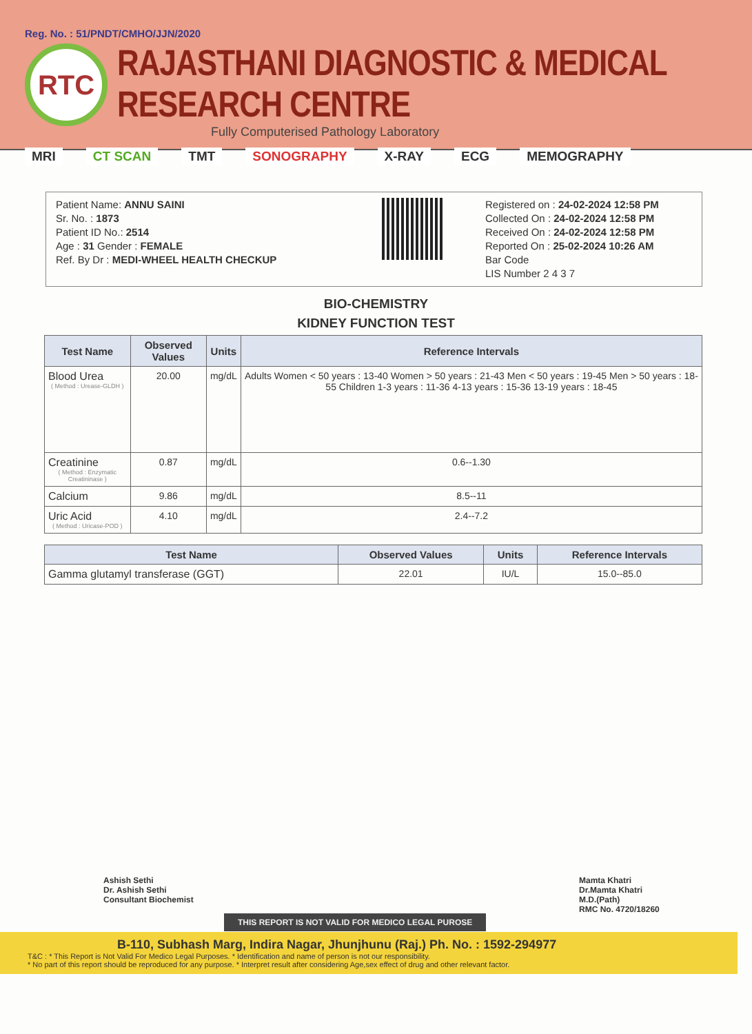Reg. No. : 51/PNDT/CMHO/JJN/2020
RTC
RAJASTHANI DIAGNOSTIC & MEDICAL RESEARCH CENTRE
Fully Computerised Pathology Laboratory
MRI CT SCAN TMT SONOGRAPHY X-RAY ECG MEMOGRAPHY
Patient Name: ANNU SAINI
Sr. No. : 1873
Patient ID No.: 2514
Age : 31 Gender : FEMALE
Ref. By Dr : MEDI-WHEEL HEALTH CHECKUP
Registered on : 24-02-2024 12:58 PM
Collected On : 24-02-2024 12:58 PM
Received On : 24-02-2024 12:58 PM
Reported On : 25-02-2024 10:26 AM
Bar Code
LIS Number 2 4 3 7
BIO-CHEMISTRY
KIDNEY FUNCTION TEST
| Test Name | Observed Values | Units | Reference Intervals |
| --- | --- | --- | --- |
| Blood Urea ( Method : Urease-GLDH ) | 20.00 | mg/dL | Adults Women < 50 years : 13-40 Women > 50 years : 21-43 Men < 50 years : 19-45 Men > 50 years : 18-55 Children 1-3 years : 11-36 4-13 years : 15-36 13-19 years : 18-45 |
| Creatinine ( Method : Enzymatic Creatininase ) | 0.87 | mg/dL | 0.6--1.30 |
| Calcium | 9.86 | mg/dL | 8.5--11 |
| Uric Acid ( Method : Uricase-POD ) | 4.10 | mg/dL | 2.4--7.2 |
| Test Name | Observed Values | Units | Reference Intervals |
| --- | --- | --- | --- |
| Gamma glutamyl transferase (GGT) | 22.01 | IU/L | 15.0--85.0 |
Ashish Sethi
Dr. Ashish Sethi
Consultant Biochemist
Mamta Khatri
Dr.Mamta Khatri
M.D.(Path)
RMC No. 4720/18260
THIS REPORT IS NOT VALID FOR MEDICO LEGAL PUROSE
B-110, Subhash Marg, Indira Nagar, Jhunjhunu (Raj.) Ph. No. : 1592-294977
T&C : * This Report is Not Valid For Medico Legal Purposes. * Identification and name of person is not our responsibility.
* No part of this report should be reproduced for any purpose. * Interpret result after considering Age,sex effect of drug and other relevant factor.